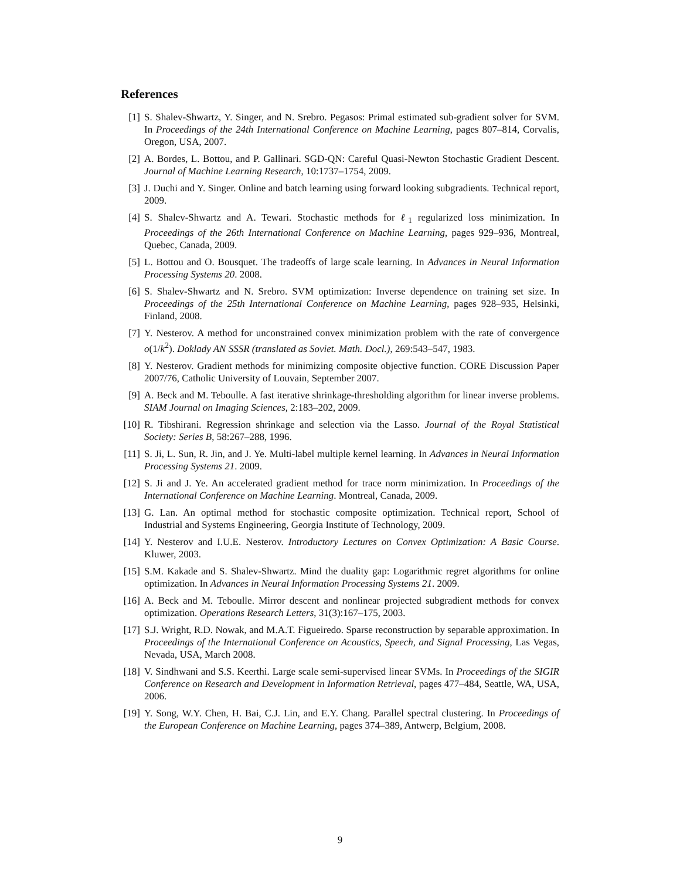References
[1] S. Shalev-Shwartz, Y. Singer, and N. Srebro. Pegasos: Primal estimated sub-gradient solver for SVM. In Proceedings of the 24th International Conference on Machine Learning, pages 807–814, Corvalis, Oregon, USA, 2007.
[2] A. Bordes, L. Bottou, and P. Gallinari. SGD-QN: Careful Quasi-Newton Stochastic Gradient Descent. Journal of Machine Learning Research, 10:1737–1754, 2009.
[3] J. Duchi and Y. Singer. Online and batch learning using forward looking subgradients. Technical report, 2009.
[4] S. Shalev-Shwartz and A. Tewari. Stochastic methods for ℓ<sub>1</sub> regularized loss minimization. In Proceedings of the 26th International Conference on Machine Learning, pages 929–936, Montreal, Quebec, Canada, 2009.
[5] L. Bottou and O. Bousquet. The tradeoffs of large scale learning. In Advances in Neural Information Processing Systems 20. 2008.
[6] S. Shalev-Shwartz and N. Srebro. SVM optimization: Inverse dependence on training set size. In Proceedings of the 25th International Conference on Machine Learning, pages 928–935, Helsinki, Finland, 2008.
[7] Y. Nesterov. A method for unconstrained convex minimization problem with the rate of convergence o(1/k<sup>2</sup>). Doklady AN SSSR (translated as Soviet. Math. Docl.), 269:543–547, 1983.
[8] Y. Nesterov. Gradient methods for minimizing composite objective function. CORE Discussion Paper 2007/76, Catholic University of Louvain, September 2007.
[9] A. Beck and M. Teboulle. A fast iterative shrinkage-thresholding algorithm for linear inverse problems. SIAM Journal on Imaging Sciences, 2:183–202, 2009.
[10] R. Tibshirani. Regression shrinkage and selection via the Lasso. Journal of the Royal Statistical Society: Series B, 58:267–288, 1996.
[11] S. Ji, L. Sun, R. Jin, and J. Ye. Multi-label multiple kernel learning. In Advances in Neural Information Processing Systems 21. 2009.
[12] S. Ji and J. Ye. An accelerated gradient method for trace norm minimization. In Proceedings of the International Conference on Machine Learning. Montreal, Canada, 2009.
[13] G. Lan. An optimal method for stochastic composite optimization. Technical report, School of Industrial and Systems Engineering, Georgia Institute of Technology, 2009.
[14] Y. Nesterov and I.U.E. Nesterov. Introductory Lectures on Convex Optimization: A Basic Course. Kluwer, 2003.
[15] S.M. Kakade and S. Shalev-Shwartz. Mind the duality gap: Logarithmic regret algorithms for online optimization. In Advances in Neural Information Processing Systems 21. 2009.
[16] A. Beck and M. Teboulle. Mirror descent and nonlinear projected subgradient methods for convex optimization. Operations Research Letters, 31(3):167–175, 2003.
[17] S.J. Wright, R.D. Nowak, and M.A.T. Figueiredo. Sparse reconstruction by separable approximation. In Proceedings of the International Conference on Acoustics, Speech, and Signal Processing, Las Vegas, Nevada, USA, March 2008.
[18] V. Sindhwani and S.S. Keerthi. Large scale semi-supervised linear SVMs. In Proceedings of the SIGIR Conference on Research and Development in Information Retrieval, pages 477–484, Seattle, WA, USA, 2006.
[19] Y. Song, W.Y. Chen, H. Bai, C.J. Lin, and E.Y. Chang. Parallel spectral clustering. In Proceedings of the European Conference on Machine Learning, pages 374–389, Antwerp, Belgium, 2008.
9